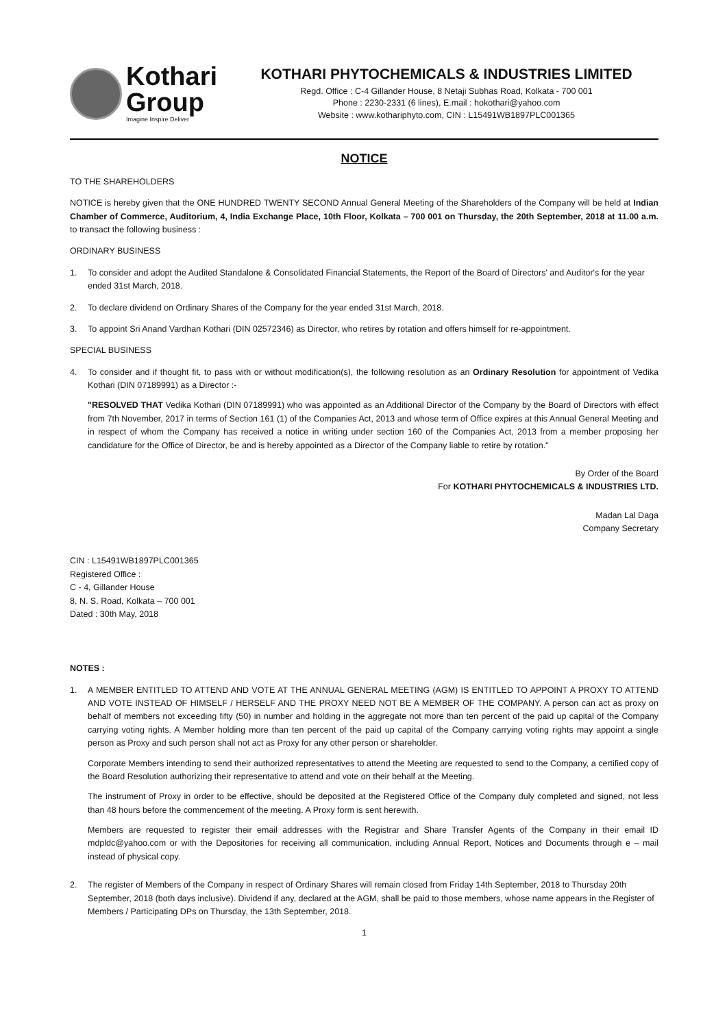Kothari
Group
Imagine Inspire Deliver
KOTHARI PHYTOCHEMICALS & INDUSTRIES LIMITED
Regd. Office : C-4 Gillander House, 8 Netaji Subhas Road, Kolkata - 700 001
Phone : 2230-2331 (6 lines), E.mail : hokothari@yahoo.com
Website : www.kothariphyto.com, CIN : L15491WB1897PLC001365
NOTICE
TO THE SHAREHOLDERS
NOTICE is hereby given that the ONE HUNDRED TWENTY SECOND Annual General Meeting of the Shareholders of the Company will be held at Indian Chamber of Commerce, Auditorium, 4, India Exchange Place, 10th Floor, Kolkata – 700 001 on Thursday, the 20th September, 2018 at 11.00 a.m. to transact the following business :
ORDINARY BUSINESS
1. To consider and adopt the Audited Standalone & Consolidated Financial Statements, the Report of the Board of Directors' and Auditor's for the year ended 31st March, 2018.
2. To declare dividend on Ordinary Shares of the Company for the year ended 31st March, 2018.
3. To appoint Sri Anand Vardhan Kothari (DIN 02572346) as Director, who retires by rotation and offers himself for re-appointment.
SPECIAL BUSINESS
4. To consider and if thought fit, to pass with or without modification(s), the following resolution as an Ordinary Resolution for appointment of Vedika Kothari (DIN 07189991) as a Director :-
"RESOLVED THAT Vedika Kothari (DIN 07189991) who was appointed as an Additional Director of the Company by the Board of Directors with effect from 7th November, 2017 in terms of Section 161 (1) of the Companies Act, 2013 and whose term of Office expires at this Annual General Meeting and in respect of whom the Company has received a notice in writing under section 160 of the Companies Act, 2013 from a member proposing her candidature for the Office of Director, be and is hereby appointed as a Director of the Company liable to retire by rotation."
By Order of the Board
For KOTHARI PHYTOCHEMICALS & INDUSTRIES LTD.
Madan Lal Daga
Company Secretary
CIN : L15491WB1897PLC001365
Registered Office :
C - 4, Gillander House
8, N. S. Road, Kolkata – 700 001
Dated : 30th May, 2018
NOTES :
1. A MEMBER ENTITLED TO ATTEND AND VOTE AT THE ANNUAL GENERAL MEETING (AGM) IS ENTITLED TO APPOINT A PROXY TO ATTEND AND VOTE INSTEAD OF HIMSELF / HERSELF AND THE PROXY NEED NOT BE A MEMBER OF THE COMPANY. A person can act as proxy on behalf of members not exceeding fifty (50) in number and holding in the aggregate not more than ten percent of the paid up capital of the Company carrying voting rights. A Member holding more than ten percent of the paid up capital of the Company carrying voting rights may appoint a single person as Proxy and such person shall not act as Proxy for any other person or shareholder.
Corporate Members intending to send their authorized representatives to attend the Meeting are requested to send to the Company, a certified copy of the Board Resolution authorizing their representative to attend and vote on their behalf at the Meeting.
The instrument of Proxy in order to be effective, should be deposited at the Registered Office of the Company duly completed and signed, not less than 48 hours before the commencement of the meeting. A Proxy form is sent herewith.
Members are requested to register their email addresses with the Registrar and Share Transfer Agents of the Company in their email ID mdpldc@yahoo.com or with the Depositories for receiving all communication, including Annual Report, Notices and Documents through e – mail instead of physical copy.
2. The register of Members of the Company in respect of Ordinary Shares will remain closed from Friday 14th September, 2018 to Thursday 20th September, 2018 (both days inclusive). Dividend if any, declared at the AGM, shall be paid to those members, whose name appears in the Register of Members / Participating DPs on Thursday, the 13th September, 2018.
1